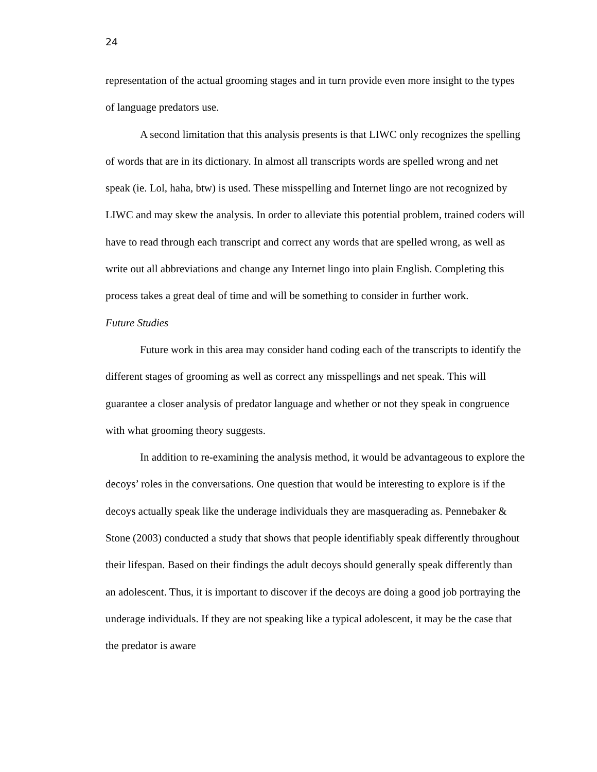24
representation of the actual grooming stages and in turn provide even more insight to the types of language predators use.
A second limitation that this analysis presents is that LIWC only recognizes the spelling of words that are in its dictionary. In almost all transcripts words are spelled wrong and net speak (ie. Lol, haha, btw) is used. These misspelling and Internet lingo are not recognized by LIWC and may skew the analysis. In order to alleviate this potential problem, trained coders will have to read through each transcript and correct any words that are spelled wrong, as well as write out all abbreviations and change any Internet lingo into plain English. Completing this process takes a great deal of time and will be something to consider in further work.
Future Studies
Future work in this area may consider hand coding each of the transcripts to identify the different stages of grooming as well as correct any misspellings and net speak. This will guarantee a closer analysis of predator language and whether or not they speak in congruence with what grooming theory suggests.
In addition to re-examining the analysis method, it would be advantageous to explore the decoys’ roles in the conversations. One question that would be interesting to explore is if the decoys actually speak like the underage individuals they are masquerading as. Pennebaker & Stone (2003) conducted a study that shows that people identifiably speak differently throughout their lifespan. Based on their findings the adult decoys should generally speak differently than an adolescent. Thus, it is important to discover if the decoys are doing a good job portraying the underage individuals. If they are not speaking like a typical adolescent, it may be the case that the predator is aware